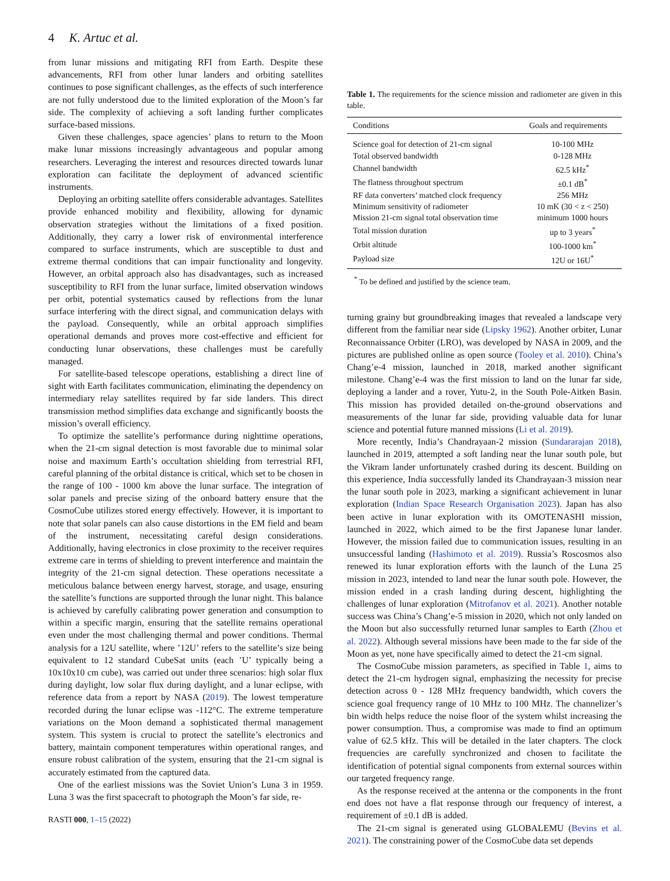4 K. Artuc et al.
from lunar missions and mitigating RFI from Earth. Despite these advancements, RFI from other lunar landers and orbiting satellites continues to pose significant challenges, as the effects of such interference are not fully understood due to the limited exploration of the Moon’s far side. The complexity of achieving a soft landing further complicates surface-based missions.
Given these challenges, space agencies’ plans to return to the Moon make lunar missions increasingly advantageous and popular among researchers. Leveraging the interest and resources directed towards lunar exploration can facilitate the deployment of advanced scientific instruments.
Deploying an orbiting satellite offers considerable advantages. Satellites provide enhanced mobility and flexibility, allowing for dynamic observation strategies without the limitations of a fixed position. Additionally, they carry a lower risk of environmental interference compared to surface instruments, which are susceptible to dust and extreme thermal conditions that can impair functionality and longevity. However, an orbital approach also has disadvantages, such as increased susceptibility to RFI from the lunar surface, limited observation windows per orbit, potential systematics caused by reflections from the lunar surface interfering with the direct signal, and communication delays with the payload. Consequently, while an orbital approach simplifies operational demands and proves more cost-effective and efficient for conducting lunar observations, these challenges must be carefully managed.
For satellite-based telescope operations, establishing a direct line of sight with Earth facilitates communication, eliminating the dependency on intermediary relay satellites required by far side landers. This direct transmission method simplifies data exchange and significantly boosts the mission’s overall efficiency.
To optimize the satellite’s performance during nighttime operations, when the 21-cm signal detection is most favorable due to minimal solar noise and maximum Earth’s occultation shielding from terrestrial RFI, careful planning of the orbital distance is critical, which set to be chosen in the range of 100 - 1000 km above the lunar surface. The integration of solar panels and precise sizing of the onboard battery ensure that the CosmoCube utilizes stored energy effectively. However, it is important to note that solar panels can also cause distortions in the EM field and beam of the instrument, necessitating careful design considerations. Additionally, having electronics in close proximity to the receiver requires extreme care in terms of shielding to prevent interference and maintain the integrity of the 21-cm signal detection. These operations necessitate a meticulous balance between energy harvest, storage, and usage, ensuring the satellite’s functions are supported through the lunar night. This balance is achieved by carefully calibrating power generation and consumption to within a specific margin, ensuring that the satellite remains operational even under the most challenging thermal and power conditions. Thermal analysis for a 12U satellite, where ’12U’ refers to the satellite’s size being equivalent to 12 standard CubeSat units (each ’U’ typically being a 10x10x10 cm cube), was carried out under three scenarios: high solar flux during daylight, low solar flux during daylight, and a lunar eclipse, with reference data from a report by NASA (2019). The lowest temperature recorded during the lunar eclipse was -112°C. The extreme temperature variations on the Moon demand a sophisticated thermal management system. This system is crucial to protect the satellite’s electronics and battery, maintain component temperatures within operational ranges, and ensure robust calibration of the system, ensuring that the 21-cm signal is accurately estimated from the captured data.
One of the earliest missions was the Soviet Union’s Luna 3 in 1959. Luna 3 was the first spacecraft to photograph the Moon’s far side, re-
RASTI 000, 1–15 (2022)
Table 1. The requirements for the science mission and radiometer are given in this table.
| Conditions | Goals and requirements |
| --- | --- |
| Science goal for detection of 21-cm signal | 10-100 MHz |
| Total observed bandwidth | 0-128 MHz |
| Channel bandwidth | 62.5 kHz<sup>*</sup> |
| The flatness throughout spectrum | ±0.1 dB<sup>*</sup> |
| RF data converters’ matched clock frequency | 256 MHz |
| Minimum sensitivity of radiometer | 10 mK (30 < z < 250) |
| Mission 21-cm signal total observation time | minimum 1000 hours |
| Total mission duration | up to 3 years<sup>*</sup> |
| Orbit altitude | 100-1000 km<sup>*</sup> |
| Payload size | 12U or 16U<sup>*</sup> |
<sup>*</sup> To be defined and justified by the science team.
turning grainy but groundbreaking images that revealed a landscape very different from the familiar near side (Lipsky 1962). Another orbiter, Lunar Reconnaissance Orbiter (LRO), was developed by NASA in 2009, and the pictures are published online as open source (Tooley et al. 2010). China’s Chang’e-4 mission, launched in 2018, marked another significant milestone. Chang’e-4 was the first mission to land on the lunar far side, deploying a lander and a rover, Yutu-2, in the South Pole-Aitken Basin. This mission has provided detailed on-the-ground observations and measurements of the lunar far side, providing valuable data for lunar science and potential future manned missions (Li et al. 2019).
More recently, India’s Chandrayaan-2 mission (Sundararajan 2018), launched in 2019, attempted a soft landing near the lunar south pole, but the Vikram lander unfortunately crashed during its descent. Building on this experience, India successfully landed its Chandrayaan-3 mission near the lunar south pole in 2023, marking a significant achievement in lunar exploration (Indian Space Research Organisation 2023). Japan has also been active in lunar exploration with its OMOTENASHI mission, launched in 2022, which aimed to be the first Japanese lunar lander. However, the mission failed due to communication issues, resulting in an unsuccessful landing (Hashimoto et al. 2019). Russia’s Roscosmos also renewed its lunar exploration efforts with the launch of the Luna 25 mission in 2023, intended to land near the lunar south pole. However, the mission ended in a crash landing during descent, highlighting the challenges of lunar exploration (Mitrofanov et al. 2021). Another notable success was China’s Chang’e-5 mission in 2020, which not only landed on the Moon but also successfully returned lunar samples to Earth (Zhou et al. 2022). Although several missions have been made to the far side of the Moon as yet, none have specifically aimed to detect the 21-cm signal.
The CosmoCube mission parameters, as specified in Table 1, aims to detect the 21-cm hydrogen signal, emphasizing the necessity for precise detection across 0 - 128 MHz frequency bandwidth, which covers the science goal frequency range of 10 MHz to 100 MHz. The channelizer’s bin width helps reduce the noise floor of the system whilst increasing the power consumption. Thus, a compromise was made to find an optimum value of 62.5 kHz. This will be detailed in the later chapters. The clock frequencies are carefully synchronized and chosen to facilitate the identification of potential signal components from external sources within our targeted frequency range.
As the response received at the antenna or the components in the front end does not have a flat response through our frequency of interest, a requirement of ±0.1 dB is added.
The 21-cm signal is generated using GLOBALEMU (Bevins et al. 2021). The constraining power of the CosmoCube data set depends